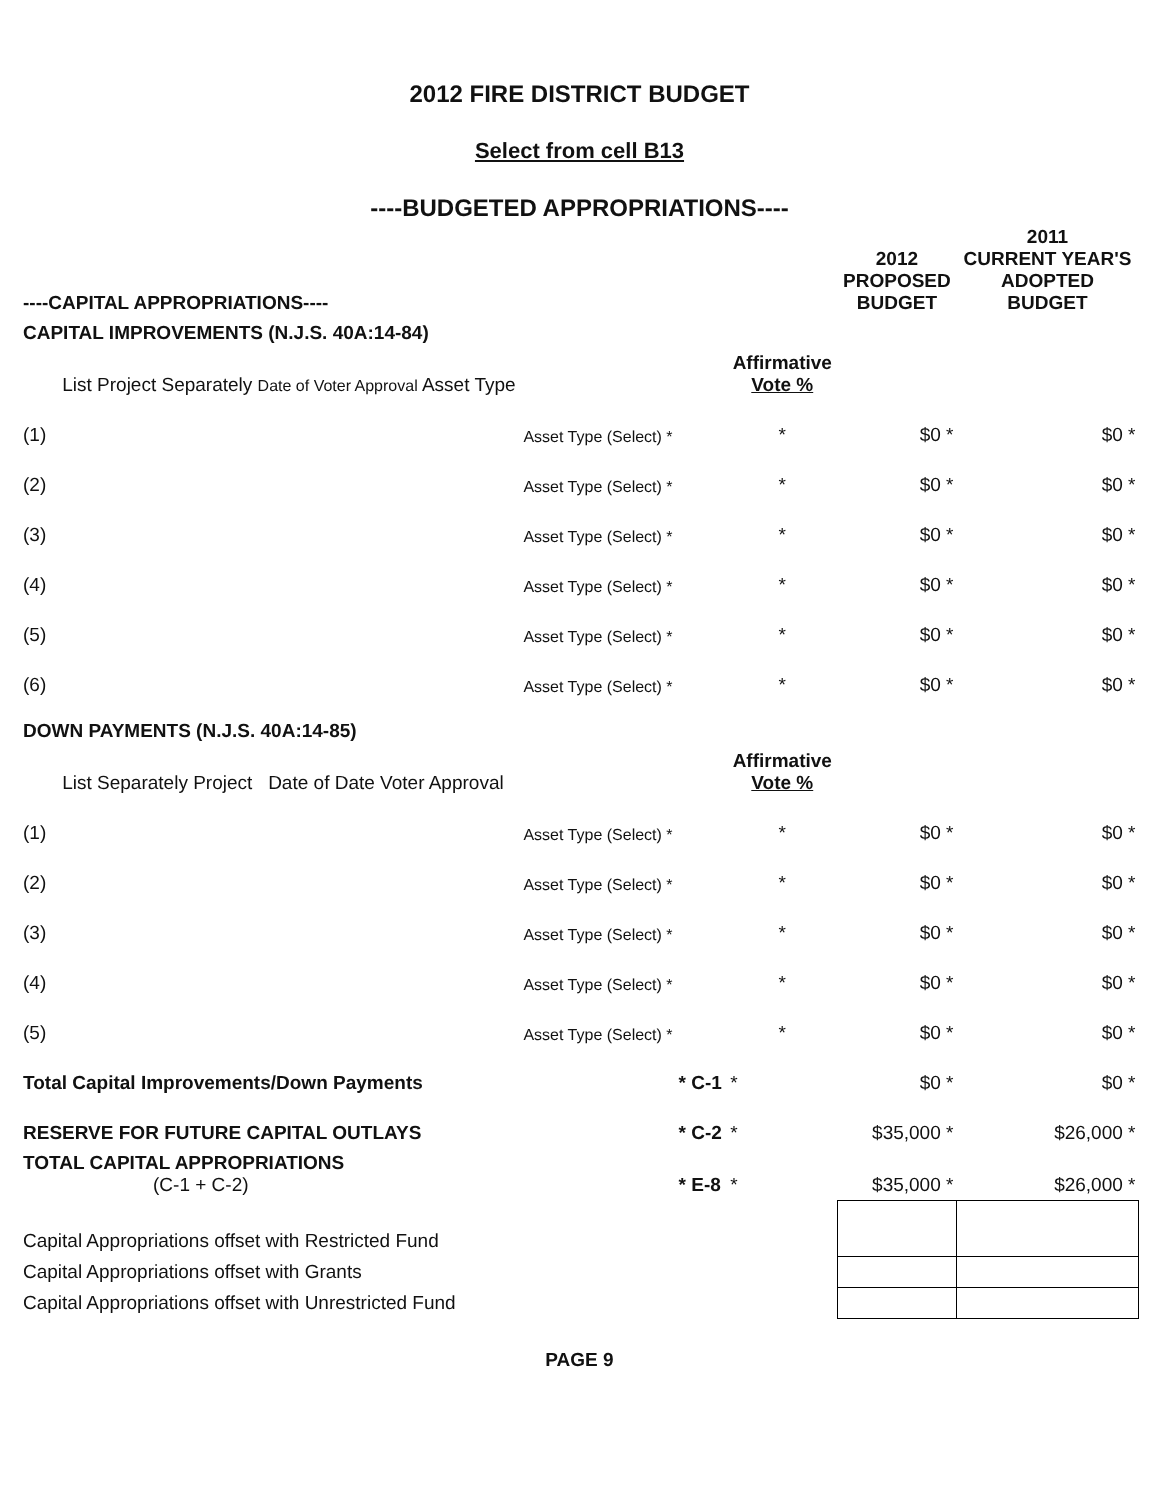2012 FIRE DISTRICT BUDGET
Select from cell B13
----BUDGETED APPROPRIATIONS----
| ----CAPITAL APPROPRIATIONS---- | | | | 2012 PROPOSED BUDGET | 2011 CURRENT YEAR'S ADOPTED BUDGET |
| --- | --- | --- | --- | --- | --- |
| CAPITAL IMPROVEMENTS (N.J.S. 40A:14-84) | | | | | |
| | List Project Separately Date of Voter Approval Asset Type | | Affirmative Vote % | | |
| (1) | Asset Type (Select) * | | * | $0 * | $0 * |
| (2) | Asset Type (Select) * | | * | $0 * | $0 * |
| (3) | Asset Type (Select) * | | * | $0 * | $0 * |
| (4) | Asset Type (Select) * | | * | $0 * | $0 * |
| (5) | Asset Type (Select) * | | * | $0 * | $0 * |
| (6) | Asset Type (Select) * | | * | $0 * | $0 * |
| DOWN PAYMENTS (N.J.S. 40A:14-85) | | | | | |
| | List Separately Project Date of Date Voter Approval | | Affirmative Vote % | | |
| (1) | Asset Type (Select) * | | * | $0 * | $0 * |
| (2) | Asset Type (Select) * | | * | $0 * | $0 * |
| (3) | Asset Type (Select) * | | * | $0 * | $0 * |
| (4) | Asset Type (Select) * | | * | $0 * | $0 * |
| (5) | Asset Type (Select) * | | * | $0 * | $0 * |
| Total Capital Improvements/Down Payments | | * C-1 | * | $0 * | $0 * |
| RESERVE FOR FUTURE CAPITAL OUTLAYS | | * C-2 | * | $35,000 * | $26,000 * |
| TOTAL CAPITAL APPROPRIATIONS (C-1 + C-2) | | * E-8 | * | $35,000 * | $26,000 * |
| Capital Appropriations offset with Restricted Fund | | | | | |
| Capital Appropriations offset with Grants | | | | | |
| Capital Appropriations offset with Unrestricted Fund | | | | | |
PAGE 9